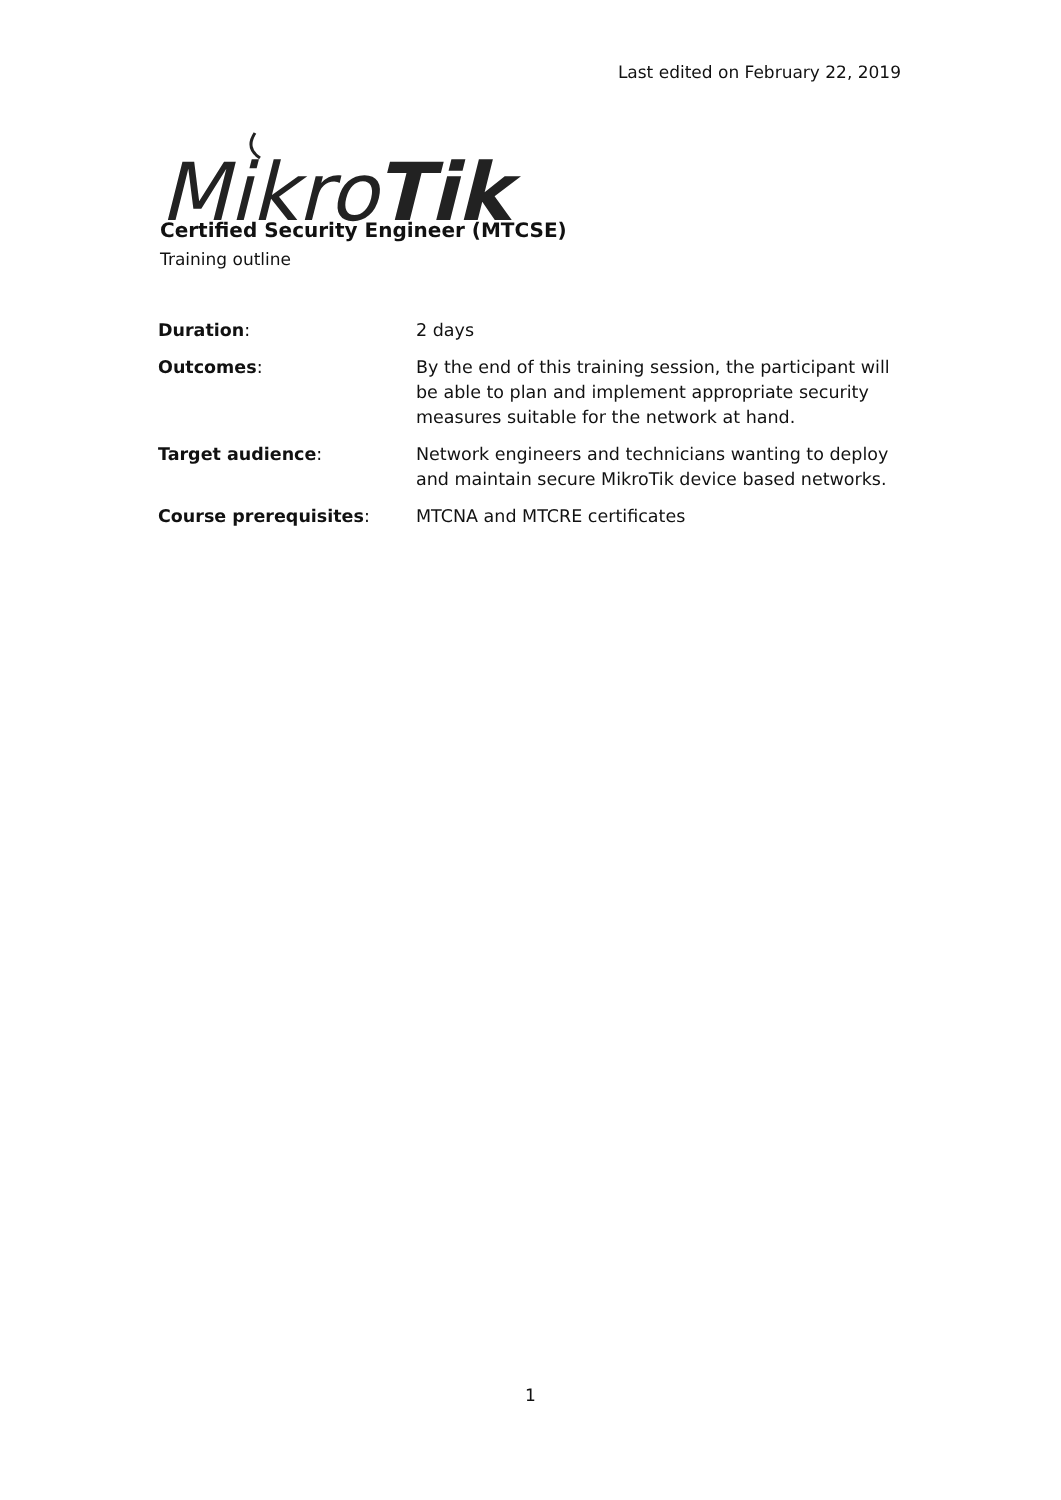Last edited on February 22, 2019
Mikro
Tik
Certified Security Engineer (MTCSE)
Training outline
| Duration : | 2 days |
| Outcomes : | By the end of this training session, the participant will be able to plan and implement appropriate security measures suitable for the network at hand. |
| Target audience : | Network engineers and technicians wanting to deploy and maintain secure MikroTik device based networks. |
| Course prerequisites : | MTCNA and MTCRE certificates |
1